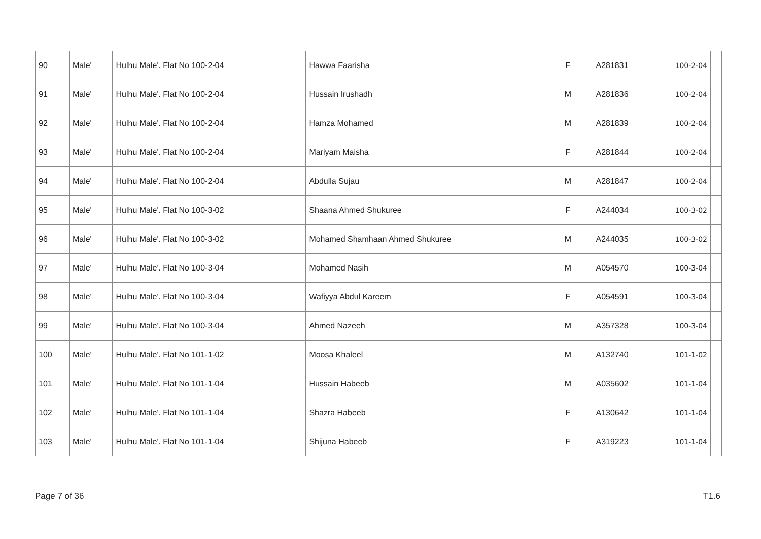| 90 | Male' | Hulhu Male'. Flat No 100-2-04 | Hawwa Faarisha | F | A281831 | 100-2-04 | |
| 91 | Male' | Hulhu Male'. Flat No 100-2-04 | Hussain Irushadh | M | A281836 | 100-2-04 | |
| 92 | Male' | Hulhu Male'. Flat No 100-2-04 | Hamza Mohamed | M | A281839 | 100-2-04 | |
| 93 | Male' | Hulhu Male'. Flat No 100-2-04 | Mariyam Maisha | F | A281844 | 100-2-04 | |
| 94 | Male' | Hulhu Male'. Flat No 100-2-04 | Abdulla Sujau | M | A281847 | 100-2-04 | |
| 95 | Male' | Hulhu Male'. Flat No 100-3-02 | Shaana Ahmed Shukuree | F | A244034 | 100-3-02 | |
| 96 | Male' | Hulhu Male'. Flat No 100-3-02 | Mohamed Shamhaan Ahmed Shukuree | M | A244035 | 100-3-02 | |
| 97 | Male' | Hulhu Male'. Flat No 100-3-04 | Mohamed Nasih | M | A054570 | 100-3-04 | |
| 98 | Male' | Hulhu Male'. Flat No 100-3-04 | Wafiyya Abdul Kareem | F | A054591 | 100-3-04 | |
| 99 | Male' | Hulhu Male'. Flat No 100-3-04 | Ahmed Nazeeh | M | A357328 | 100-3-04 | |
| 100 | Male' | Hulhu Male'. Flat No 101-1-02 | Moosa Khaleel | M | A132740 | 101-1-02 | |
| 101 | Male' | Hulhu Male'. Flat No 101-1-04 | Hussain Habeeb | M | A035602 | 101-1-04 | |
| 102 | Male' | Hulhu Male'. Flat No 101-1-04 | Shazra Habeeb | F | A130642 | 101-1-04 | |
| 103 | Male' | Hulhu Male'. Flat No 101-1-04 | Shijuna Habeeb | F | A319223 | 101-1-04 | |
Page 7 of 36 T1.6